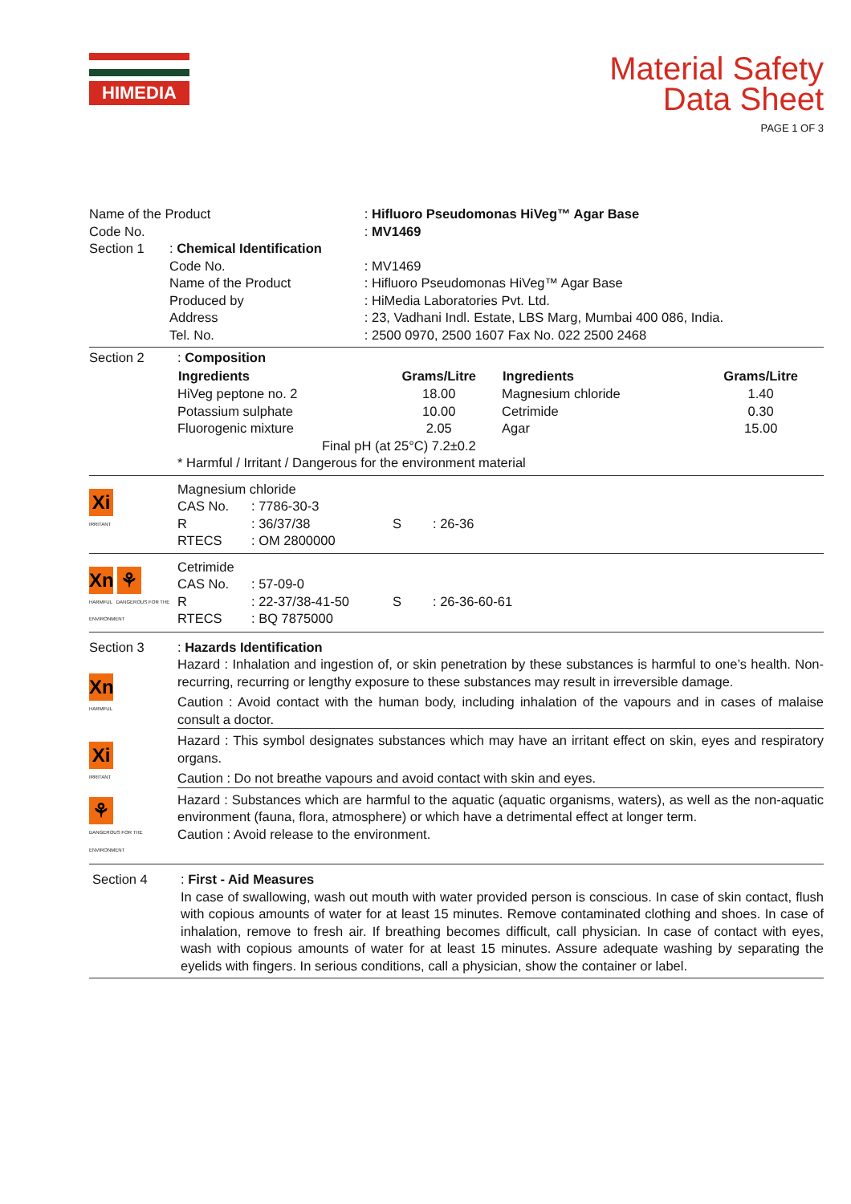HIMEDIA
Material Safety
Data Sheet
PAGE 1 OF 3
| Name of the Product | | : Hifluoro Pseudomonas HiVeg™ Agar Base |
| Code No. | | : MV1469 |
| Section 1 | : Chemical Identification | |
| | Code No. | : MV1469 |
| | Name of the Product | : Hifluoro Pseudomonas HiVeg™ Agar Base |
| | Produced by | : HiMedia Laboratories Pvt. Ltd. |
| | Address | : 23, Vadhani Indl. Estate, LBS Marg, Mumbai 400 086, India. |
| | Tel. No. | : 2500 0970, 2500 1607 Fax No. 022 2500 2468 |
| Section 2 | : Composition / Ingredients / Grams/Litre / Ingredients / Grams/Litre / / --- / --- / --- / --- / / HiVeg peptone no. 2 / 18.00 / Magnesium chloride / 1.40 / / Potassium sulphate / 10.00 / Cetrimide / 0.30 / / Fluorogenic mixture / 2.05 / Agar / 15.00 / / Final pH (at 25°C) 7.2±0.2 / / / / * Harmful / Irritant / Dangerous for the environment material |
| Xi IRRITANT | Magnesium chloride / CAS No. / : 7786-30-3 / / / / R / : 36/37/38 / S / : 26-36 / / RTECS / : OM 2800000 / / / |
| Xn ⚘ HARMFUL DANGEROUS FOR THE ENVIRONMENT | Cetrimide / CAS No. / : 57-09-0 / / / / R / : 22-37/38-41-50 / S / : 26-36-60-61 / / RTECS / : BQ 7875000 / / / |
| Section 3 Xn HARMFUL | : Hazards Identification Hazard : Inhalation and ingestion of, or skin penetration by these substances is harmful to one’s health. Non-recurring, recurring or lengthy exposure to these substances may result in irreversible damage. Caution : Avoid contact with the human body, including inhalation of the vapours and in cases of malaise consult a doctor. |
| Xi IRRITANT | Hazard : This symbol designates substances which may have an irritant effect on skin, eyes and respiratory organs. Caution : Do not breathe vapours and avoid contact with skin and eyes. |
| ⚘ DANGEROUS FOR THE ENVIRONMENT | Hazard : Substances which are harmful to the aquatic (aquatic organisms, waters), as well as the non-aquatic environment (fauna, flora, atmosphere) or which have a detrimental effect at longer term. Caution : Avoid release to the environment. |
| Section 4 | : First - Aid Measures In case of swallowing, wash out mouth with water provided person is conscious. In case of skin contact, flush with copious amounts of water for at least 15 minutes. Remove contaminated clothing and shoes. In case of inhalation, remove to fresh air. If breathing becomes difficult, call physician. In case of contact with eyes, wash with copious amounts of water for at least 15 minutes. Assure adequate washing by separating the eyelids with fingers. In serious conditions, call a physician, show the container or label. |